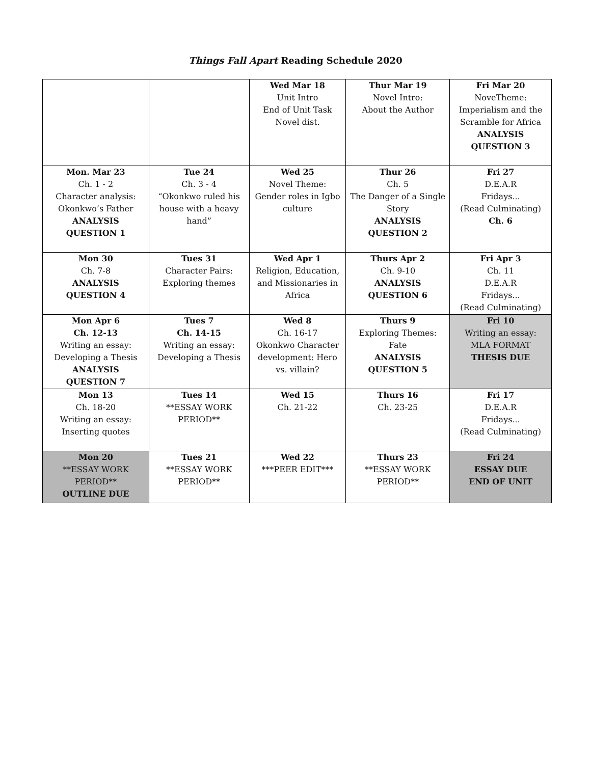Things Fall Apart Reading Schedule 2020
| | | Wed Mar 18 Unit Intro End of Unit Task Novel dist. | Thur Mar 19 Novel Intro: About the Author | Fri Mar 20 NoveTheme: Imperialism and the Scramble for Africa ANALYSIS QUESTION 3 |
| Mon. Mar 23 Ch. 1 - 2 Character analysis: Okonkwo’s Father ANALYSIS QUESTION 1 | Tue 24 Ch. 3 - 4 “Okonkwo ruled his house with a heavy hand” | Wed 25 Novel Theme: Gender roles in Igbo culture | Thur 26 Ch. 5 The Danger of a Single Story ANALYSIS QUESTION 2 | Fri 27 D.E.A.R Fridays... (Read Culminating) Ch. 6 |
| Mon 30 Ch. 7-8 ANALYSIS QUESTION 4 | Tues 31 Character Pairs: Exploring themes | Wed Apr 1 Religion, Education, and Missionaries in Africa | Thurs Apr 2 Ch. 9-10 ANALYSIS QUESTION 6 | Fri Apr 3 Ch. 11 D.E.A.R Fridays... (Read Culminating) |
| Mon Apr 6 Ch. 12-13 Writing an essay: Developing a Thesis ANALYSIS QUESTION 7 | Tues 7 Ch. 14-15 Writing an essay: Developing a Thesis | Wed 8 Ch. 16-17 Okonkwo Character development: Hero vs. villain? | Thurs 9 Exploring Themes: Fate ANALYSIS QUESTION 5 | Fri 10 Writing an essay: MLA FORMAT THESIS DUE |
| Mon 13 Ch. 18-20 Writing an essay: Inserting quotes | Tues 14 **ESSAY WORK PERIOD** | Wed 15 Ch. 21-22 | Thurs 16 Ch. 23-25 | Fri 17 D.E.A.R Fridays... (Read Culminating) |
| Mon 20 **ESSAY WORK PERIOD** OUTLINE DUE | Tues 21 **ESSAY WORK PERIOD** | Wed 22 ***PEER EDIT*** | Thurs 23 **ESSAY WORK PERIOD** | Fri 24 ESSAY DUE END OF UNIT |